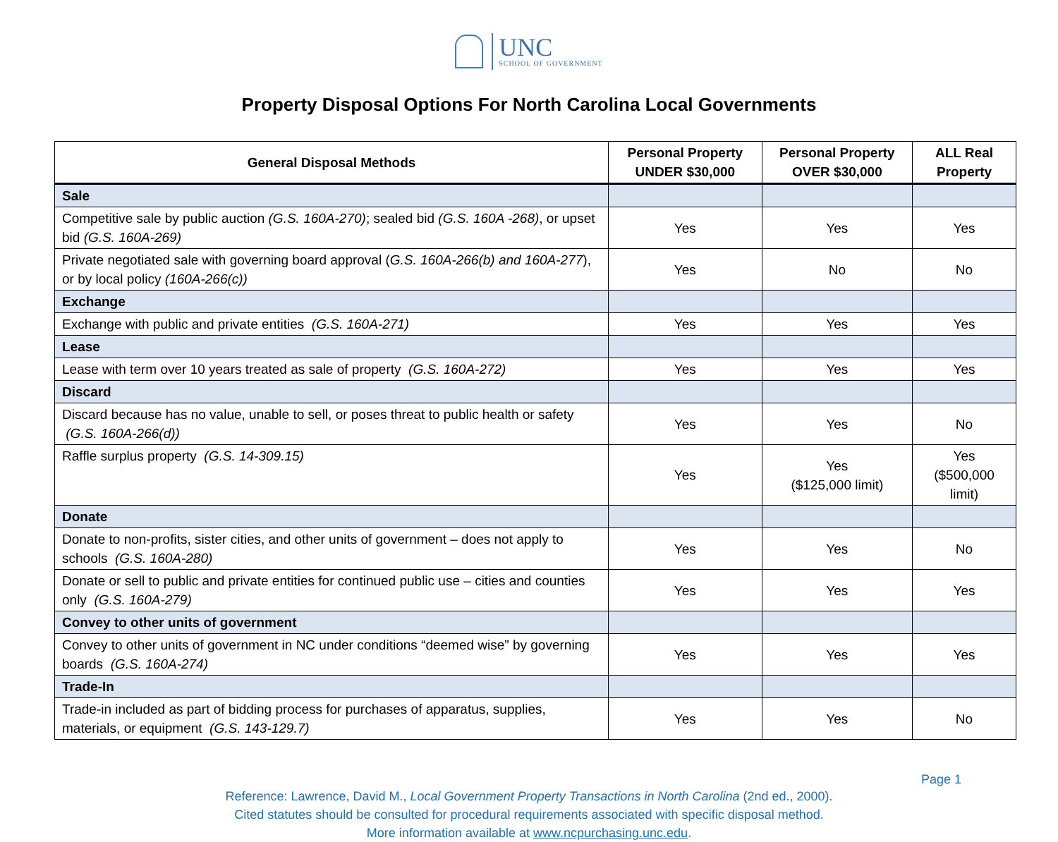UNC
SCHOOL OF GOVERNMENT
Property Disposal Options For North Carolina Local Governments
| General Disposal Methods | Personal Property UNDER $30,000 | Personal Property OVER $30,000 | ALL Real Property |
| --- | --- | --- | --- |
| Sale | | | |
| Competitive sale by public auction (G.S. 160A-270) ; sealed bid (G.S. 160A -268) , or upset bid (G.S. 160A-269) | Yes | Yes | Yes |
| Private negotiated sale with governing board approval ( G.S. 160A-266(b) and 160A-277 ), or by local policy (160A-266(c)) | Yes | No | No |
| Exchange | | | |
| Exchange with public and private entities (G.S. 160A-271) | Yes | Yes | Yes |
| Lease | | | |
| Lease with term over 10 years treated as sale of property (G.S. 160A-272) | Yes | Yes | Yes |
| Discard | | | |
| Discard because has no value, unable to sell, or poses threat to public health or safety (G.S. 160A-266(d)) | Yes | Yes | No |
| Raffle surplus property (G.S. 14-309.15) | Yes | Yes ($125,000 limit) | Yes ($500,000 limit) |
| Donate | | | |
| Donate to non-profits, sister cities, and other units of government – does not apply to schools (G.S. 160A-280) | Yes | Yes | No |
| Donate or sell to public and private entities for continued public use – cities and counties only (G.S. 160A-279) | Yes | Yes | Yes |
| Convey to other units of government | | | |
| Convey to other units of government in NC under conditions “deemed wise” by governing boards (G.S. 160A-274) | Yes | Yes | Yes |
| Trade-In | | | |
| Trade-in included as part of bidding process for purchases of apparatus, supplies, materials, or equipment (G.S. 143-129.7) | Yes | Yes | No |
Page 1
Reference: Lawrence, David M., Local Government Property Transactions in North Carolina (2nd ed., 2000).
Cited statutes should be consulted for procedural requirements associated with specific disposal method.
More information available at www.ncpurchasing.unc.edu.